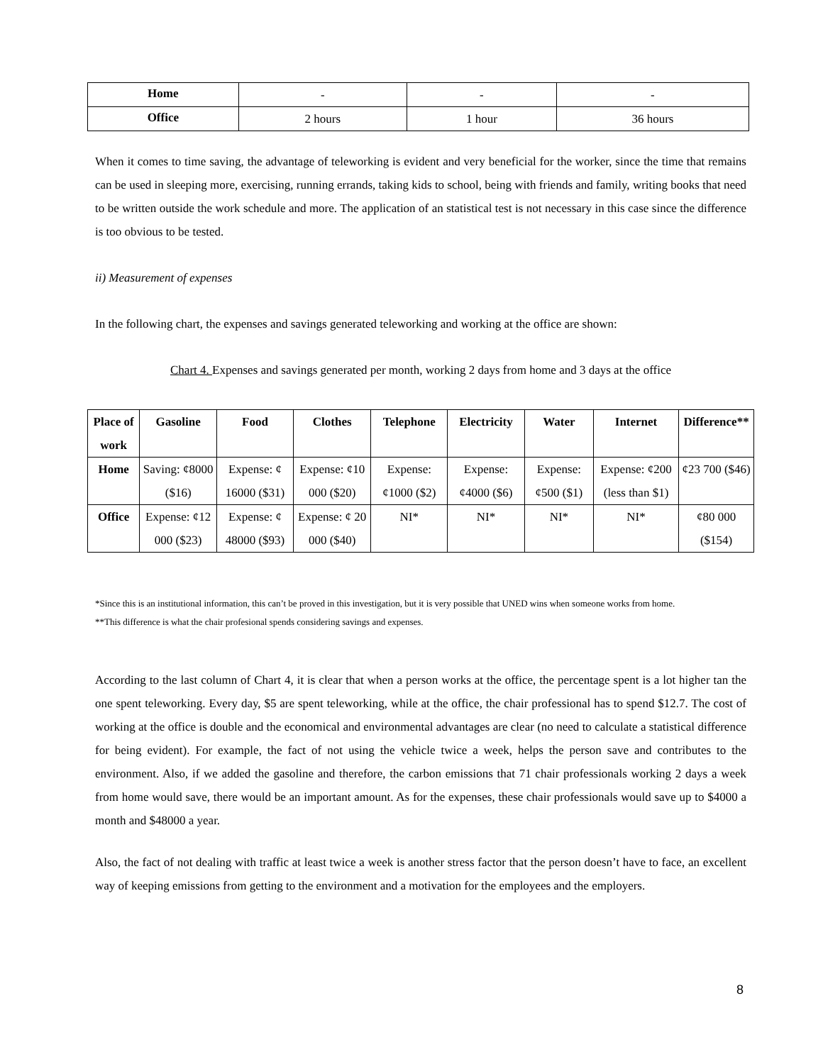| Home | - | - | - |
| Office | 2 hours | 1 hour | 36 hours |
When it comes to time saving, the advantage of teleworking is evident and very beneficial for the worker, since the time that remains can be used in sleeping more, exercising, running errands, taking kids to school, being with friends and family, writing books that need to be written outside the work schedule and more. The application of an statistical test is not necessary in this case since the difference is too obvious to be tested.
ii) Measurement of expenses
In the following chart, the expenses and savings generated teleworking and working at the office are shown:
Chart 4. Expenses and savings generated per month, working 2 days from home and 3 days at the office
| Place of work | Gasoline | Food | Clothes | Telephone | Electricity | Water | Internet | Difference** |
| --- | --- | --- | --- | --- | --- | --- | --- | --- |
| Home | Saving: ¢8000 ($16) | Expense: ¢ 16000 ($31) | Expense: ¢10 000 ($20) | Expense: ¢1000 ($2) | Expense: ¢4000 ($6) | Expense: ¢500 ($1) | Expense: ¢200 (less than $1) | ¢23 700 ($46) |
| Office | Expense: ¢12 000 ($23) | Expense: ¢ 48000 ($93) | Expense: ¢ 20 000 ($40) | NI* | NI* | NI* | NI* | ¢80 000 ($154) |
*Since this is an institutional information, this can’t be proved in this investigation, but it is very possible that UNED wins when someone works from home.
**This difference is what the chair profesional spends considering savings and expenses.
According to the last column of Chart 4, it is clear that when a person works at the office, the percentage spent is a lot higher tan the one spent teleworking. Every day, $5 are spent teleworking, while at the office, the chair professional has to spend $12.7. The cost of working at the office is double and the economical and environmental advantages are clear (no need to calculate a statistical difference for being evident). For example, the fact of not using the vehicle twice a week, helps the person save and contributes to the environment. Also, if we added the gasoline and therefore, the carbon emissions that 71 chair professionals working 2 days a week from home would save, there would be an important amount. As for the expenses, these chair professionals would save up to $4000 a month and $48000 a year.
Also, the fact of not dealing with traffic at least twice a week is another stress factor that the person doesn’t have to face, an excellent way of keeping emissions from getting to the environment and a motivation for the employees and the employers.
8